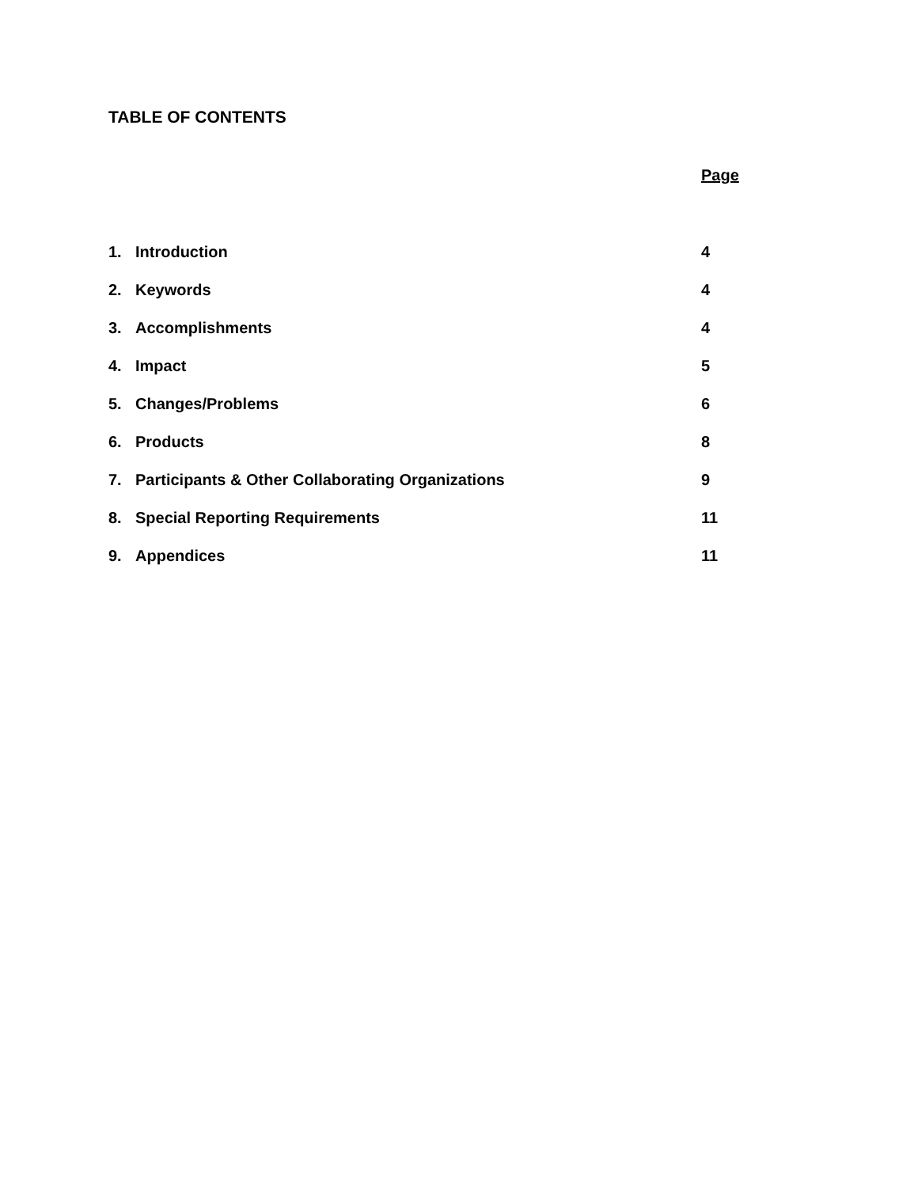TABLE OF CONTENTS
Page
1. Introduction 4
2. Keywords 4
3. Accomplishments 4
4. Impact 5
5. Changes/Problems 6
6. Products 8
7. Participants & Other Collaborating Organizations 9
8. Special Reporting Requirements 11
9. Appendices 11